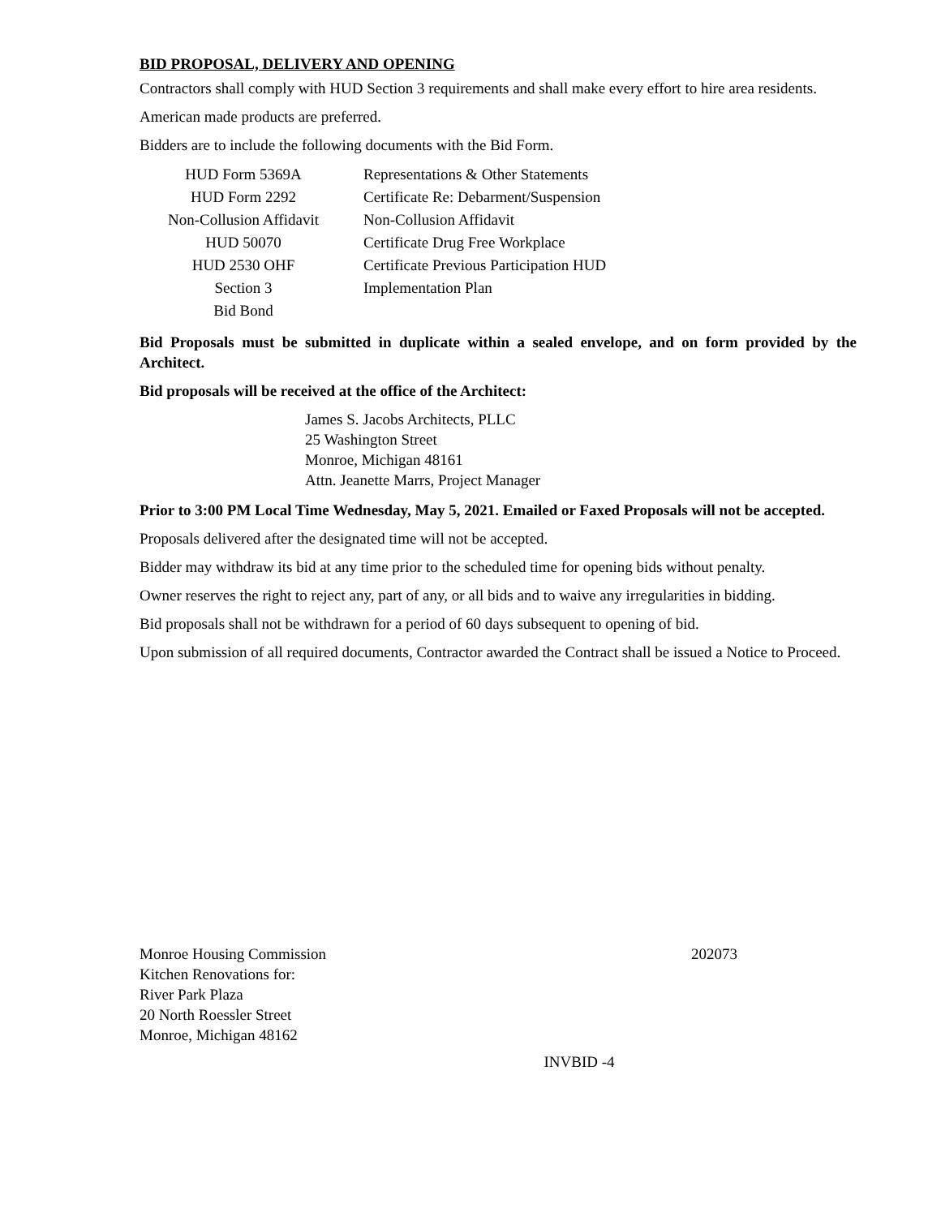BID PROPOSAL, DELIVERY AND OPENING
Contractors shall comply with HUD Section 3 requirements and shall make every effort to hire area residents.
American made products are preferred.
Bidders are to include the following documents with the Bid Form.
| HUD Form 5369A | Representations & Other Statements |
| HUD Form 2292 | Certificate Re: Debarment/Suspension |
| Non-Collusion Affidavit | Non-Collusion Affidavit |
| HUD 50070 | Certificate Drug Free Workplace |
| HUD 2530 OHF | Certificate Previous Participation HUD |
| Section 3 | Implementation Plan |
| Bid Bond | |
Bid Proposals must be submitted in duplicate within a sealed envelope, and on form provided by the Architect.
Bid proposals will be received at the office of the Architect:
James S. Jacobs Architects, PLLC
25 Washington Street
Monroe, Michigan 48161
Attn. Jeanette Marrs, Project Manager
Prior to 3:00 PM Local Time Wednesday, May 5, 2021. Emailed or Faxed Proposals will not be accepted.
Proposals delivered after the designated time will not be accepted.
Bidder may withdraw its bid at any time prior to the scheduled time for opening bids without penalty.
Owner reserves the right to reject any, part of any, or all bids and to waive any irregularities in bidding.
Bid proposals shall not be withdrawn for a period of 60 days subsequent to opening of bid.
Upon submission of all required documents, Contractor awarded the Contract shall be issued a Notice to Proceed.
Monroe Housing Commission
Kitchen Renovations for:
River Park Plaza
20 North Roessler Street
Monroe, Michigan 48162
202073
INVBID -4